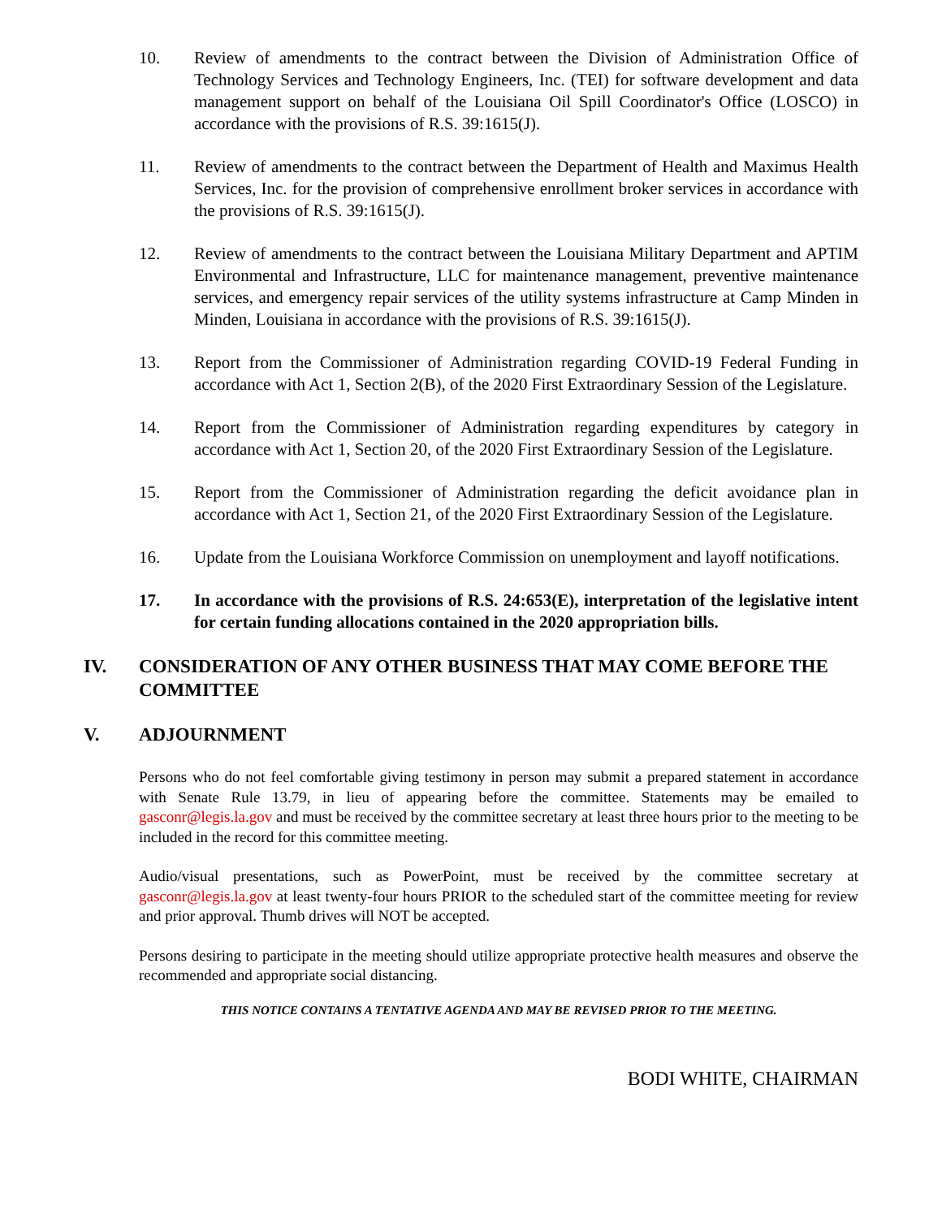10. Review of amendments to the contract between the Division of Administration Office of Technology Services and Technology Engineers, Inc. (TEI) for software development and data management support on behalf of the Louisiana Oil Spill Coordinator's Office (LOSCO) in accordance with the provisions of R.S. 39:1615(J).
11. Review of amendments to the contract between the Department of Health and Maximus Health Services, Inc. for the provision of comprehensive enrollment broker services in accordance with the provisions of R.S. 39:1615(J).
12. Review of amendments to the contract between the Louisiana Military Department and APTIM Environmental and Infrastructure, LLC for maintenance management, preventive maintenance services, and emergency repair services of the utility systems infrastructure at Camp Minden in Minden, Louisiana in accordance with the provisions of R.S. 39:1615(J).
13. Report from the Commissioner of Administration regarding COVID-19 Federal Funding in accordance with Act 1, Section 2(B), of the 2020 First Extraordinary Session of the Legislature.
14. Report from the Commissioner of Administration regarding expenditures by category in accordance with Act 1, Section 20, of the 2020 First Extraordinary Session of the Legislature.
15. Report from the Commissioner of Administration regarding the deficit avoidance plan in accordance with Act 1, Section 21, of the 2020 First Extraordinary Session of the Legislature.
16. Update from the Louisiana Workforce Commission on unemployment and layoff notifications.
17. In accordance with the provisions of R.S. 24:653(E), interpretation of the legislative intent for certain funding allocations contained in the 2020 appropriation bills.
IV. CONSIDERATION OF ANY OTHER BUSINESS THAT MAY COME BEFORE THE COMMITTEE
V. ADJOURNMENT
Persons who do not feel comfortable giving testimony in person may submit a prepared statement in accordance with Senate Rule 13.79, in lieu of appearing before the committee. Statements may be emailed to gasconr@legis.la.gov and must be received by the committee secretary at least three hours prior to the meeting to be included in the record for this committee meeting.
Audio/visual presentations, such as PowerPoint, must be received by the committee secretary at gasconr@legis.la.gov at least twenty-four hours PRIOR to the scheduled start of the committee meeting for review and prior approval. Thumb drives will NOT be accepted.
Persons desiring to participate in the meeting should utilize appropriate protective health measures and observe the recommended and appropriate social distancing.
THIS NOTICE CONTAINS A TENTATIVE AGENDA AND MAY BE REVISED PRIOR TO THE MEETING.
BODI WHITE, CHAIRMAN